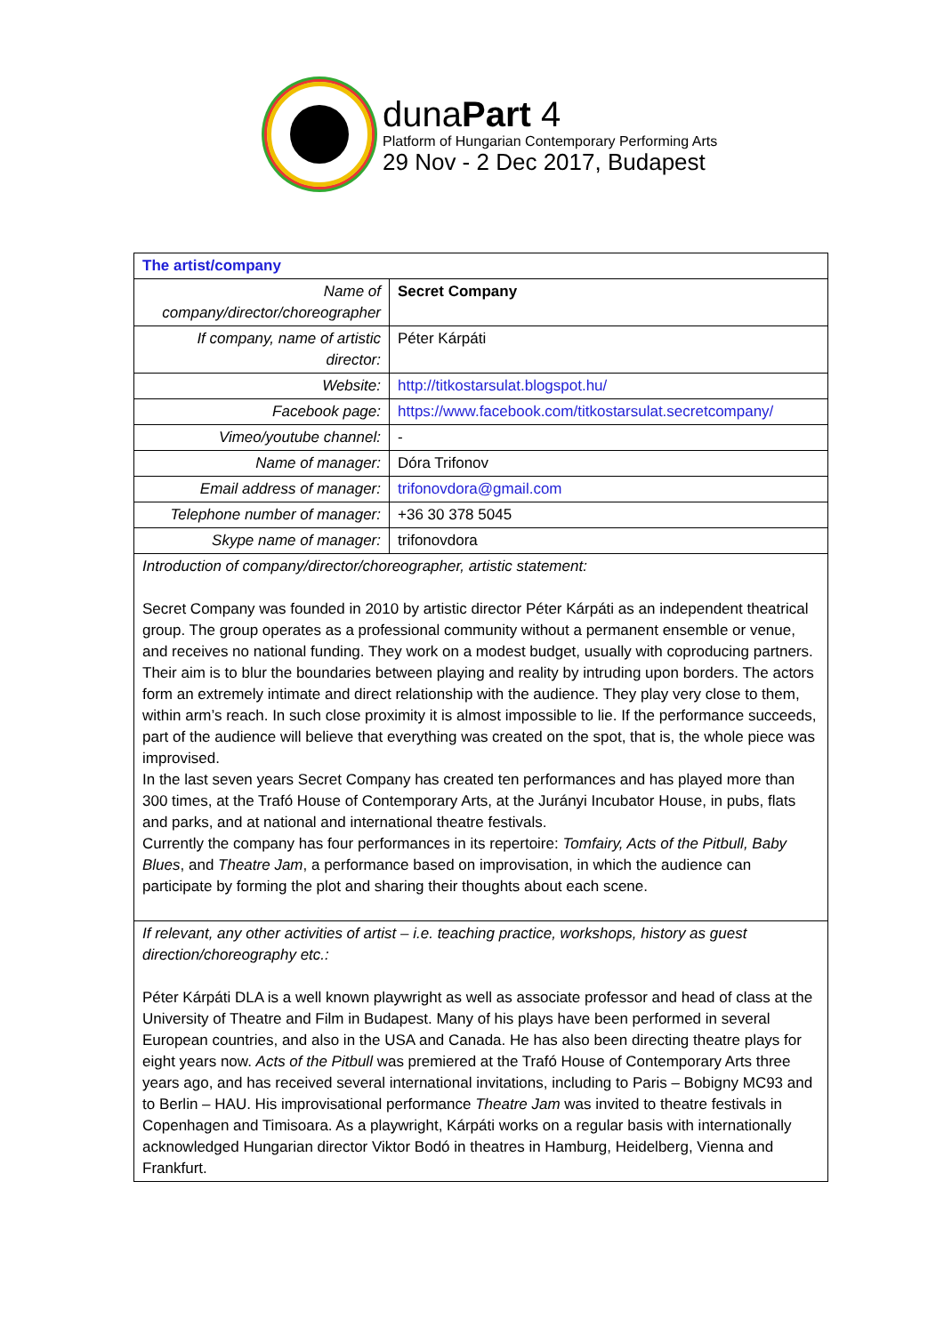dunaPart 4
Platform of Hungarian Contemporary Performing Arts
29 Nov - 2 Dec 2017, Budapest
| The artist/company | |
| Name of company/director/choreographer | Secret Company |
| If company, name of artistic director: | Péter Kárpáti |
| Website: | http://titkostarsulat.blogspot.hu/ |
| Facebook page: | https://www.facebook.com/titkostarsulat.secretcompany/ |
| Vimeo/youtube channel: | - |
| Name of manager: | Dóra Trifonov |
| Email address of manager: | trifonovdora@gmail.com |
| Telephone number of manager: | +36 30 378 5045 |
| Skype name of manager: | trifonovdora |
| Introduction of company/director/choreographer, artistic statement: Secret Company was founded in 2010 by artistic director Péter Kárpáti as an independent theatrical group. The group operates as a professional community without a permanent ensemble or venue, and receives no national funding. They work on a modest budget, usually with coproducing partners. Their aim is to blur the boundaries between playing and reality by intruding upon borders. The actors form an extremely intimate and direct relationship with the audience. They play very close to them, within arm’s reach. In such close proximity it is almost impossible to lie. If the performance succeeds, part of the audience will believe that everything was created on the spot, that is, the whole piece was improvised. In the last seven years Secret Company has created ten performances and has played more than 300 times, at the Trafó House of Contemporary Arts, at the Jurányi Incubator House, in pubs, flats and parks, and at national and international theatre festivals. Currently the company has four performances in its repertoire: Tomfairy, Acts of the Pitbull, Baby Blues , and Theatre Jam , a performance based on improvisation, in which the audience can participate by forming the plot and sharing their thoughts about each scene. | |
| If relevant, any other activities of artist – i.e. teaching practice, workshops, history as guest direction/choreography etc.: Péter Kárpáti DLA is a well known playwright as well as associate professor and head of class at the University of Theatre and Film in Budapest. Many of his plays have been performed in several European countries, and also in the USA and Canada. He has also been directing theatre plays for eight years now. Acts of the Pitbull was premiered at the Trafó House of Contemporary Arts three years ago, and has received several international invitations, including to Paris – Bobigny MC93 and to Berlin – HAU. His improvisational performance Theatre Jam was invited to theatre festivals in Copenhagen and Timisoara. As a playwright, Kárpáti works on a regular basis with internationally acknowledged Hungarian director Viktor Bodó in theatres in Hamburg, Heidelberg, Vienna and Frankfurt. | |